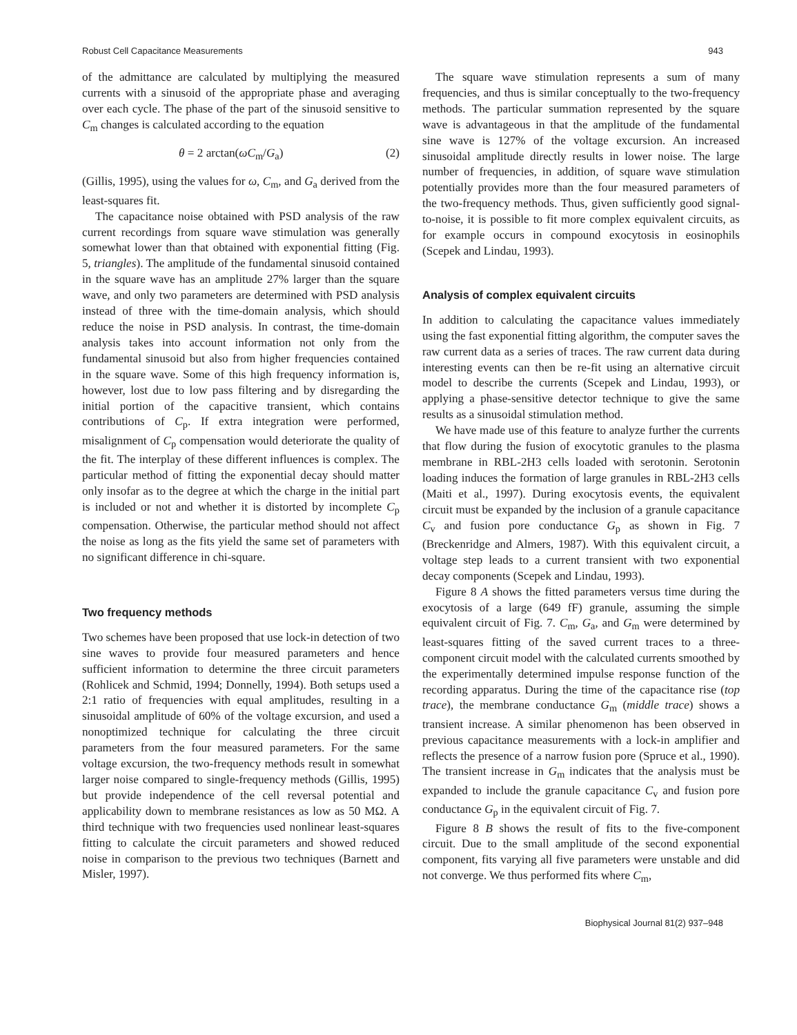Robust Cell Capacitance Measurements 943
of the admittance are calculated by multiplying the measured currents with a sinusoid of the appropriate phase and averaging over each cycle. The phase of the part of the sinusoid sensitive to C<sub>m</sub> changes is calculated according to the equation
θ = 2 arctan(ωC<sub>m</sub>/G<sub>a</sub>) (2)
(Gillis, 1995), using the values for ω, C<sub>m</sub>, and G<sub>a</sub> derived from the least-squares fit.
The capacitance noise obtained with PSD analysis of the raw current recordings from square wave stimulation was generally somewhat lower than that obtained with exponential fitting (Fig. 5, triangles). The amplitude of the fundamental sinusoid contained in the square wave has an amplitude 27% larger than the square wave, and only two parameters are determined with PSD analysis instead of three with the time-domain analysis, which should reduce the noise in PSD analysis. In contrast, the time-domain analysis takes into account information not only from the fundamental sinusoid but also from higher frequencies contained in the square wave. Some of this high frequency information is, however, lost due to low pass filtering and by disregarding the initial portion of the capacitive transient, which contains contributions of C<sub>p</sub>. If extra integration were performed, misalignment of C<sub>p</sub> compensation would deteriorate the quality of the fit. The interplay of these different influences is complex. The particular method of fitting the exponential decay should matter only insofar as to the degree at which the charge in the initial part is included or not and whether it is distorted by incomplete C<sub>p</sub> compensation. Otherwise, the particular method should not affect the noise as long as the fits yield the same set of parameters with no significant difference in chi-square.
Two frequency methods
Two schemes have been proposed that use lock-in detection of two sine waves to provide four measured parameters and hence sufficient information to determine the three circuit parameters (Rohlicek and Schmid, 1994; Donnelly, 1994). Both setups used a 2:1 ratio of frequencies with equal amplitudes, resulting in a sinusoidal amplitude of 60% of the voltage excursion, and used a nonoptimized technique for calculating the three circuit parameters from the four measured parameters. For the same voltage excursion, the two-frequency methods result in somewhat larger noise compared to single-frequency methods (Gillis, 1995) but provide independence of the cell reversal potential and applicability down to membrane resistances as low as 50 MΩ. A third technique with two frequencies used nonlinear least-squares fitting to calculate the circuit parameters and showed reduced noise in comparison to the previous two techniques (Barnett and Misler, 1997).
The square wave stimulation represents a sum of many frequencies, and thus is similar conceptually to the two-frequency methods. The particular summation represented by the square wave is advantageous in that the amplitude of the fundamental sine wave is 127% of the voltage excursion. An increased sinusoidal amplitude directly results in lower noise. The large number of frequencies, in addition, of square wave stimulation potentially provides more than the four measured parameters of the two-frequency methods. Thus, given sufficiently good signal-to-noise, it is possible to fit more complex equivalent circuits, as for example occurs in compound exocytosis in eosinophils (Scepek and Lindau, 1993).
Analysis of complex equivalent circuits
In addition to calculating the capacitance values immediately using the fast exponential fitting algorithm, the computer saves the raw current data as a series of traces. The raw current data during interesting events can then be re-fit using an alternative circuit model to describe the currents (Scepek and Lindau, 1993), or applying a phase-sensitive detector technique to give the same results as a sinusoidal stimulation method.
We have made use of this feature to analyze further the currents that flow during the fusion of exocytotic granules to the plasma membrane in RBL-2H3 cells loaded with serotonin. Serotonin loading induces the formation of large granules in RBL-2H3 cells (Maiti et al., 1997). During exocytosis events, the equivalent circuit must be expanded by the inclusion of a granule capacitance C<sub>v</sub> and fusion pore conductance G<sub>p</sub> as shown in Fig. 7 (Breckenridge and Almers, 1987). With this equivalent circuit, a voltage step leads to a current transient with two exponential decay components (Scepek and Lindau, 1993).
Figure 8 A shows the fitted parameters versus time during the exocytosis of a large (649 fF) granule, assuming the simple equivalent circuit of Fig. 7. C<sub>m</sub>, G<sub>a</sub>, and G<sub>m</sub> were determined by least-squares fitting of the saved current traces to a three-component circuit model with the calculated currents smoothed by the experimentally determined impulse response function of the recording apparatus. During the time of the capacitance rise (top trace), the membrane conductance G<sub>m</sub> (middle trace) shows a transient increase. A similar phenomenon has been observed in previous capacitance measurements with a lock-in amplifier and reflects the presence of a narrow fusion pore (Spruce et al., 1990). The transient increase in G<sub>m</sub> indicates that the analysis must be expanded to include the granule capacitance C<sub>v</sub> and fusion pore conductance G<sub>p</sub> in the equivalent circuit of Fig. 7.
Figure 8 B shows the result of fits to the five-component circuit. Due to the small amplitude of the second exponential component, fits varying all five parameters were unstable and did not converge. We thus performed fits where C<sub>m</sub>,
Biophysical Journal 81(2) 937–948